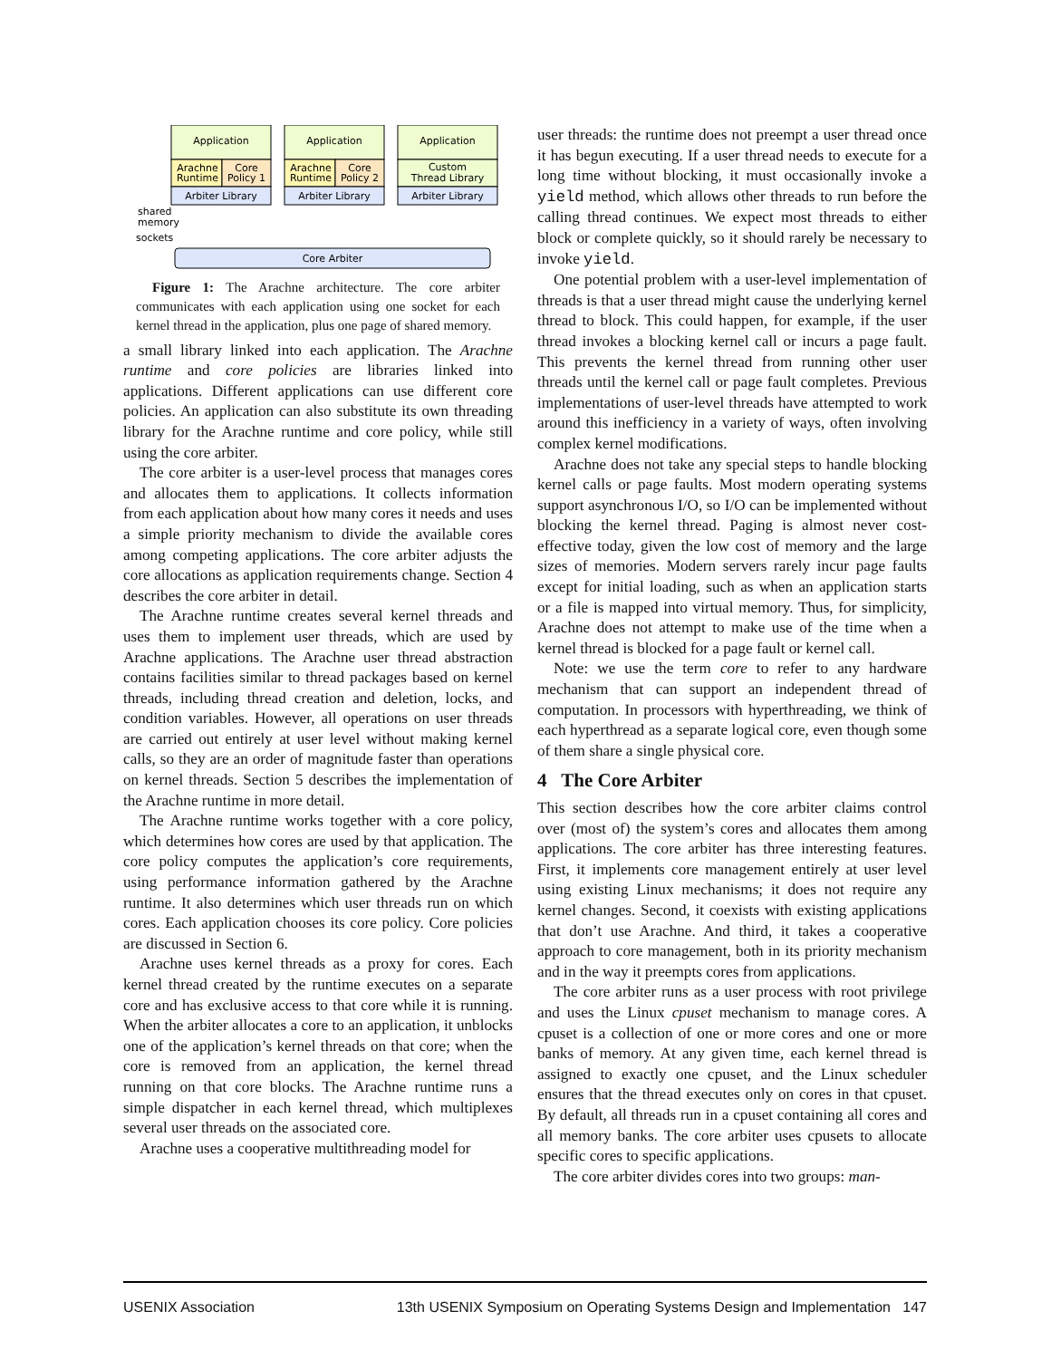Application
Application
Application
Arachne
Runtime
Core
Policy 1
Arachne
Runtime
Core
Policy 2
Custom
Thread Library
Arbiter Library
Arbiter Library
Arbiter Library
Core Arbiter
shared
memory
sockets
Figure 1: The Arachne architecture. The core arbiter communicates with each application using one socket for each kernel thread in the application, plus one page of shared memory.
a small library linked into each application. The Arachne runtime and core policies are libraries linked into applications. Different applications can use different core policies. An application can also substitute its own threading library for the Arachne runtime and core policy, while still using the core arbiter.
The core arbiter is a user-level process that manages cores and allocates them to applications. It collects information from each application about how many cores it needs and uses a simple priority mechanism to divide the available cores among competing applications. The core arbiter adjusts the core allocations as application requirements change. Section 4 describes the core arbiter in detail.
The Arachne runtime creates several kernel threads and uses them to implement user threads, which are used by Arachne applications. The Arachne user thread abstraction contains facilities similar to thread packages based on kernel threads, including thread creation and deletion, locks, and condition variables. However, all operations on user threads are carried out entirely at user level without making kernel calls, so they are an order of magnitude faster than operations on kernel threads. Section 5 describes the implementation of the Arachne runtime in more detail.
The Arachne runtime works together with a core policy, which determines how cores are used by that application. The core policy computes the application’s core requirements, using performance information gathered by the Arachne runtime. It also determines which user threads run on which cores. Each application chooses its core policy. Core policies are discussed in Section 6.
Arachne uses kernel threads as a proxy for cores. Each kernel thread created by the runtime executes on a separate core and has exclusive access to that core while it is running. When the arbiter allocates a core to an application, it unblocks one of the application’s kernel threads on that core; when the core is removed from an application, the kernel thread running on that core blocks. The Arachne runtime runs a simple dispatcher in each kernel thread, which multiplexes several user threads on the associated core.
Arachne uses a cooperative multithreading model for
user threads: the runtime does not preempt a user thread once it has begun executing. If a user thread needs to execute for a long time without blocking, it must occasionally invoke a yield method, which allows other threads to run before the calling thread continues. We expect most threads to either block or complete quickly, so it should rarely be necessary to invoke yield.
One potential problem with a user-level implementation of threads is that a user thread might cause the underlying kernel thread to block. This could happen, for example, if the user thread invokes a blocking kernel call or incurs a page fault. This prevents the kernel thread from running other user threads until the kernel call or page fault completes. Previous implementations of user-level threads have attempted to work around this inefficiency in a variety of ways, often involving complex kernel modifications.
Arachne does not take any special steps to handle blocking kernel calls or page faults. Most modern operating systems support asynchronous I/O, so I/O can be implemented without blocking the kernel thread. Paging is almost never cost-effective today, given the low cost of memory and the large sizes of memories. Modern servers rarely incur page faults except for initial loading, such as when an application starts or a file is mapped into virtual memory. Thus, for simplicity, Arachne does not attempt to make use of the time when a kernel thread is blocked for a page fault or kernel call.
Note: we use the term core to refer to any hardware mechanism that can support an independent thread of computation. In processors with hyperthreading, we think of each hyperthread as a separate logical core, even though some of them share a single physical core.
4 The Core Arbiter
This section describes how the core arbiter claims control over (most of) the system’s cores and allocates them among applications. The core arbiter has three interesting features. First, it implements core management entirely at user level using existing Linux mechanisms; it does not require any kernel changes. Second, it coexists with existing applications that don’t use Arachne. And third, it takes a cooperative approach to core management, both in its priority mechanism and in the way it preempts cores from applications.
The core arbiter runs as a user process with root privilege and uses the Linux cpuset mechanism to manage cores. A cpuset is a collection of one or more cores and one or more banks of memory. At any given time, each kernel thread is assigned to exactly one cpuset, and the Linux scheduler ensures that the thread executes only on cores in that cpuset. By default, all threads run in a cpuset containing all cores and all memory banks. The core arbiter uses cpusets to allocate specific cores to specific applications.
The core arbiter divides cores into two groups: man-
USENIX Association 13th USENIX Symposium on Operating Systems Design and Implementation 147